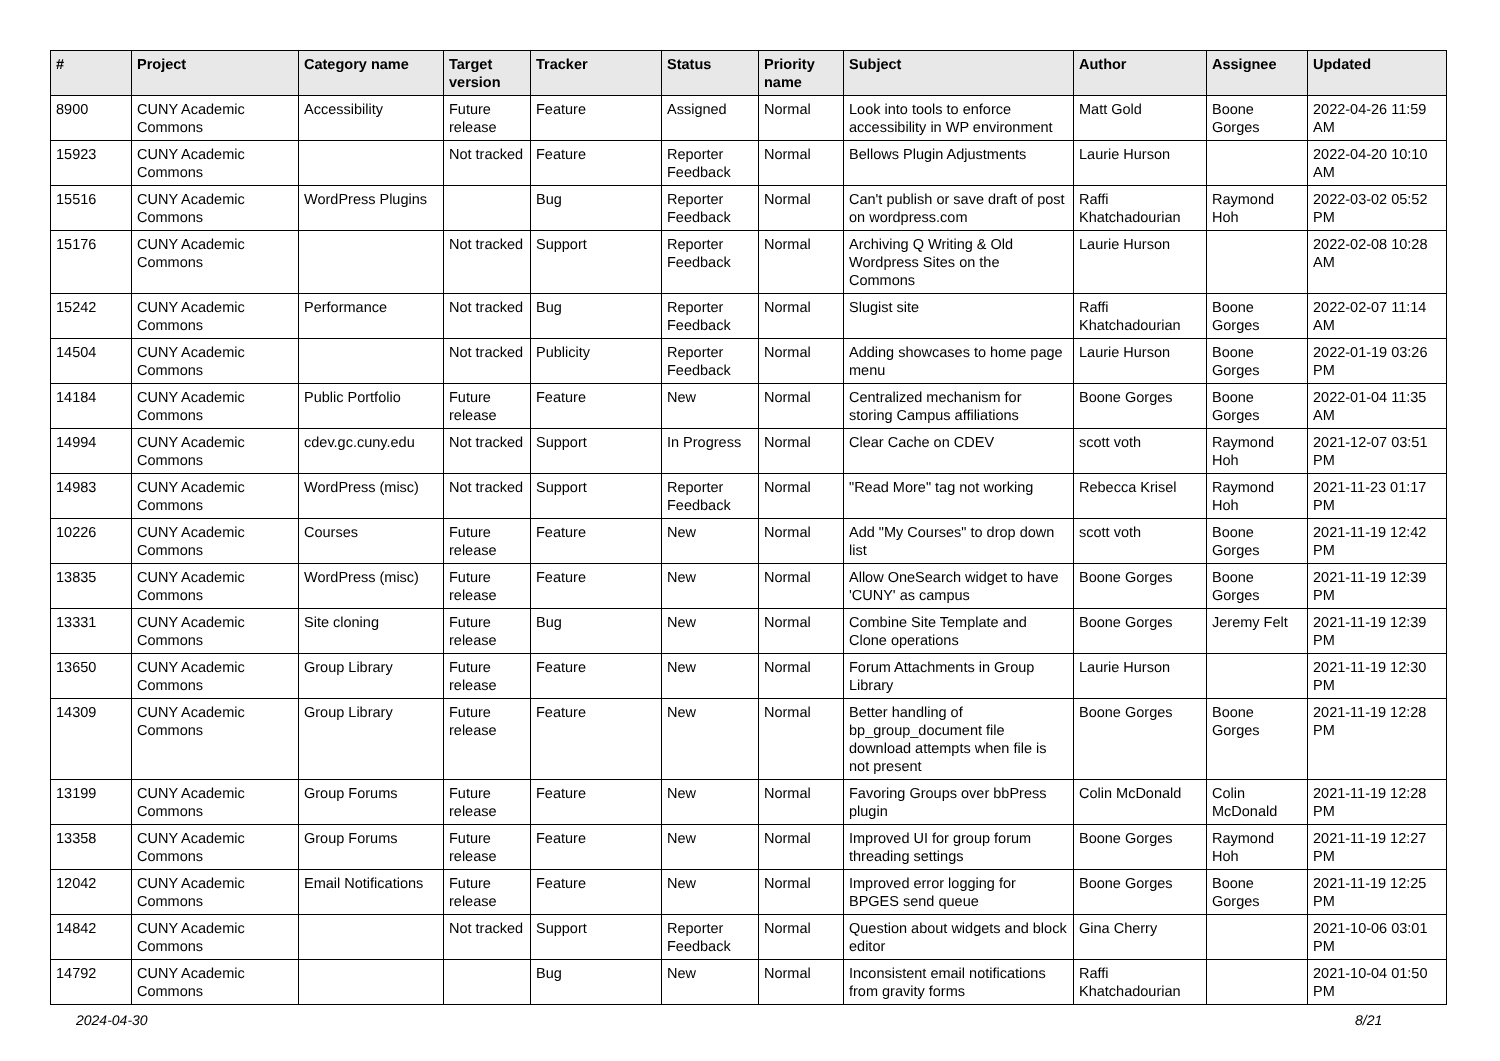| # | Project | Category name | Target version | Tracker | Status | Priority name | Subject | Author | Assignee | Updated |
| --- | --- | --- | --- | --- | --- | --- | --- | --- | --- | --- |
| 8900 | CUNY Academic Commons | Accessibility | Future release | Feature | Assigned | Normal | Look into tools to enforce accessibility in WP environment | Matt Gold | Boone Gorges | 2022-04-26 11:59 AM |
| 15923 | CUNY Academic Commons | | Not tracked | Feature | Reporter Feedback | Normal | Bellows Plugin Adjustments | Laurie Hurson | | 2022-04-20 10:10 AM |
| 15516 | CUNY Academic Commons | WordPress Plugins | | Bug | Reporter Feedback | Normal | Can't publish or save draft of post on wordpress.com | Raffi Khatchadourian | Raymond Hoh | 2022-03-02 05:52 PM |
| 15176 | CUNY Academic Commons | | Not tracked | Support | Reporter Feedback | Normal | Archiving Q Writing & Old Wordpress Sites on the Commons | Laurie Hurson | | 2022-02-08 10:28 AM |
| 15242 | CUNY Academic Commons | Performance | Not tracked | Bug | Reporter Feedback | Normal | Slugist site | Raffi Khatchadourian | Boone Gorges | 2022-02-07 11:14 AM |
| 14504 | CUNY Academic Commons | | Not tracked | Publicity | Reporter Feedback | Normal | Adding showcases to home page menu | Laurie Hurson | Boone Gorges | 2022-01-19 03:26 PM |
| 14184 | CUNY Academic Commons | Public Portfolio | Future release | Feature | New | Normal | Centralized mechanism for storing Campus affiliations | Boone Gorges | Boone Gorges | 2022-01-04 11:35 AM |
| 14994 | CUNY Academic Commons | cdev.gc.cuny.edu | Not tracked | Support | In Progress | Normal | Clear Cache on CDEV | scott voth | Raymond Hoh | 2021-12-07 03:51 PM |
| 14983 | CUNY Academic Commons | WordPress (misc) | Not tracked | Support | Reporter Feedback | Normal | "Read More" tag not working | Rebecca Krisel | Raymond Hoh | 2021-11-23 01:17 PM |
| 10226 | CUNY Academic Commons | Courses | Future release | Feature | New | Normal | Add "My Courses" to drop down list | scott voth | Boone Gorges | 2021-11-19 12:42 PM |
| 13835 | CUNY Academic Commons | WordPress (misc) | Future release | Feature | New | Normal | Allow OneSearch widget to have 'CUNY' as campus | Boone Gorges | Boone Gorges | 2021-11-19 12:39 PM |
| 13331 | CUNY Academic Commons | Site cloning | Future release | Bug | New | Normal | Combine Site Template and Clone operations | Boone Gorges | Jeremy Felt | 2021-11-19 12:39 PM |
| 13650 | CUNY Academic Commons | Group Library | Future release | Feature | New | Normal | Forum Attachments in Group Library | Laurie Hurson | | 2021-11-19 12:30 PM |
| 14309 | CUNY Academic Commons | Group Library | Future release | Feature | New | Normal | Better handling of bp_group_document file download attempts when file is not present | Boone Gorges | Boone Gorges | 2021-11-19 12:28 PM |
| 13199 | CUNY Academic Commons | Group Forums | Future release | Feature | New | Normal | Favoring Groups over bbPress plugin | Colin McDonald | Colin McDonald | 2021-11-19 12:28 PM |
| 13358 | CUNY Academic Commons | Group Forums | Future release | Feature | New | Normal | Improved UI for group forum threading settings | Boone Gorges | Raymond Hoh | 2021-11-19 12:27 PM |
| 12042 | CUNY Academic Commons | Email Notifications | Future release | Feature | New | Normal | Improved error logging for BPGES send queue | Boone Gorges | Boone Gorges | 2021-11-19 12:25 PM |
| 14842 | CUNY Academic Commons | | Not tracked | Support | Reporter Feedback | Normal | Question about widgets and block editor | Gina Cherry | | 2021-10-06 03:01 PM |
| 14792 | CUNY Academic Commons | | | Bug | New | Normal | Inconsistent email notifications from gravity forms | Raffi Khatchadourian | | 2021-10-04 01:50 PM |
2024-04-30 8/21